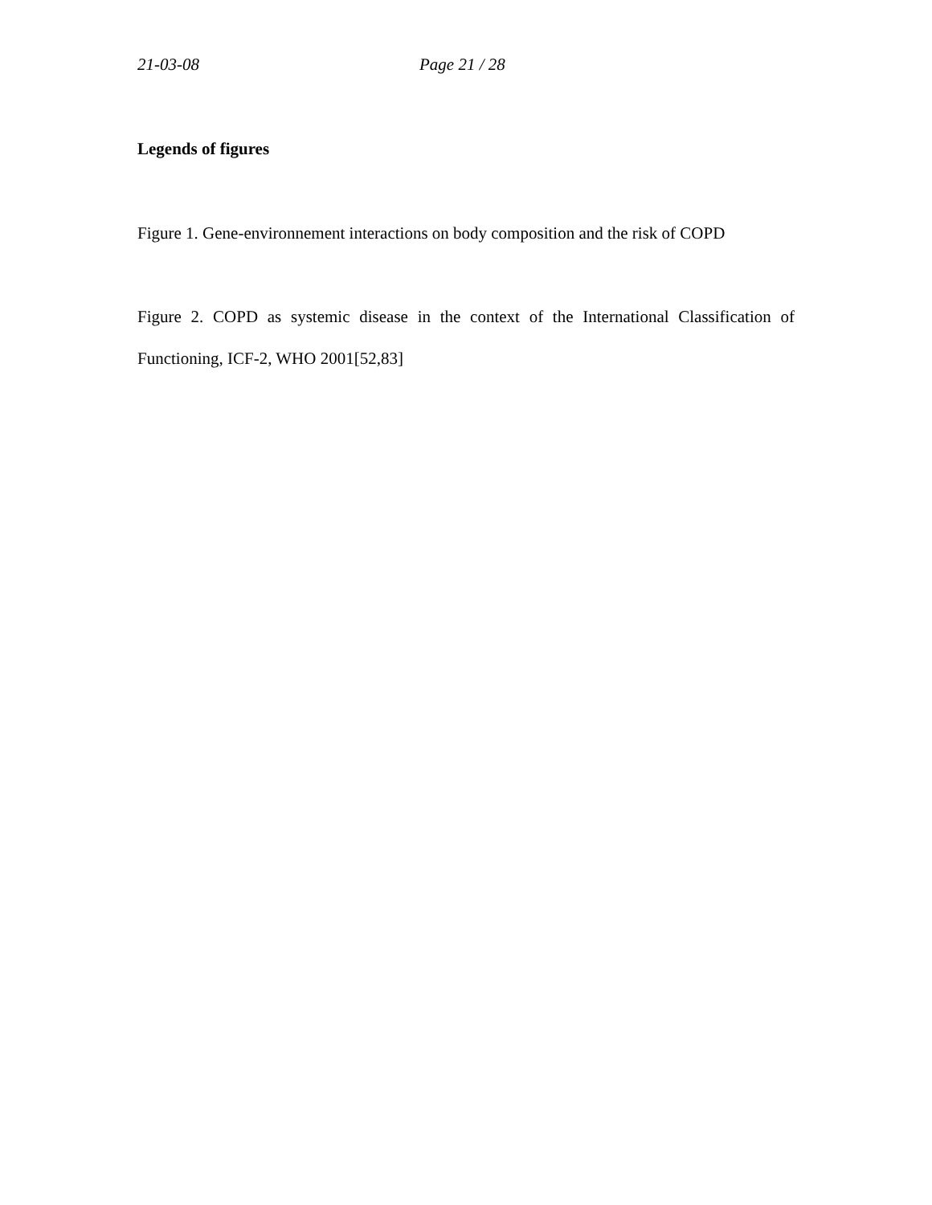21-03-08 Page 21 / 28
Legends of figures
Figure 1. Gene-environnement interactions on body composition and the risk of COPD
Figure 2. COPD as systemic disease in the context of the International Classification of Functioning, ICF-2, WHO 2001[52,83]